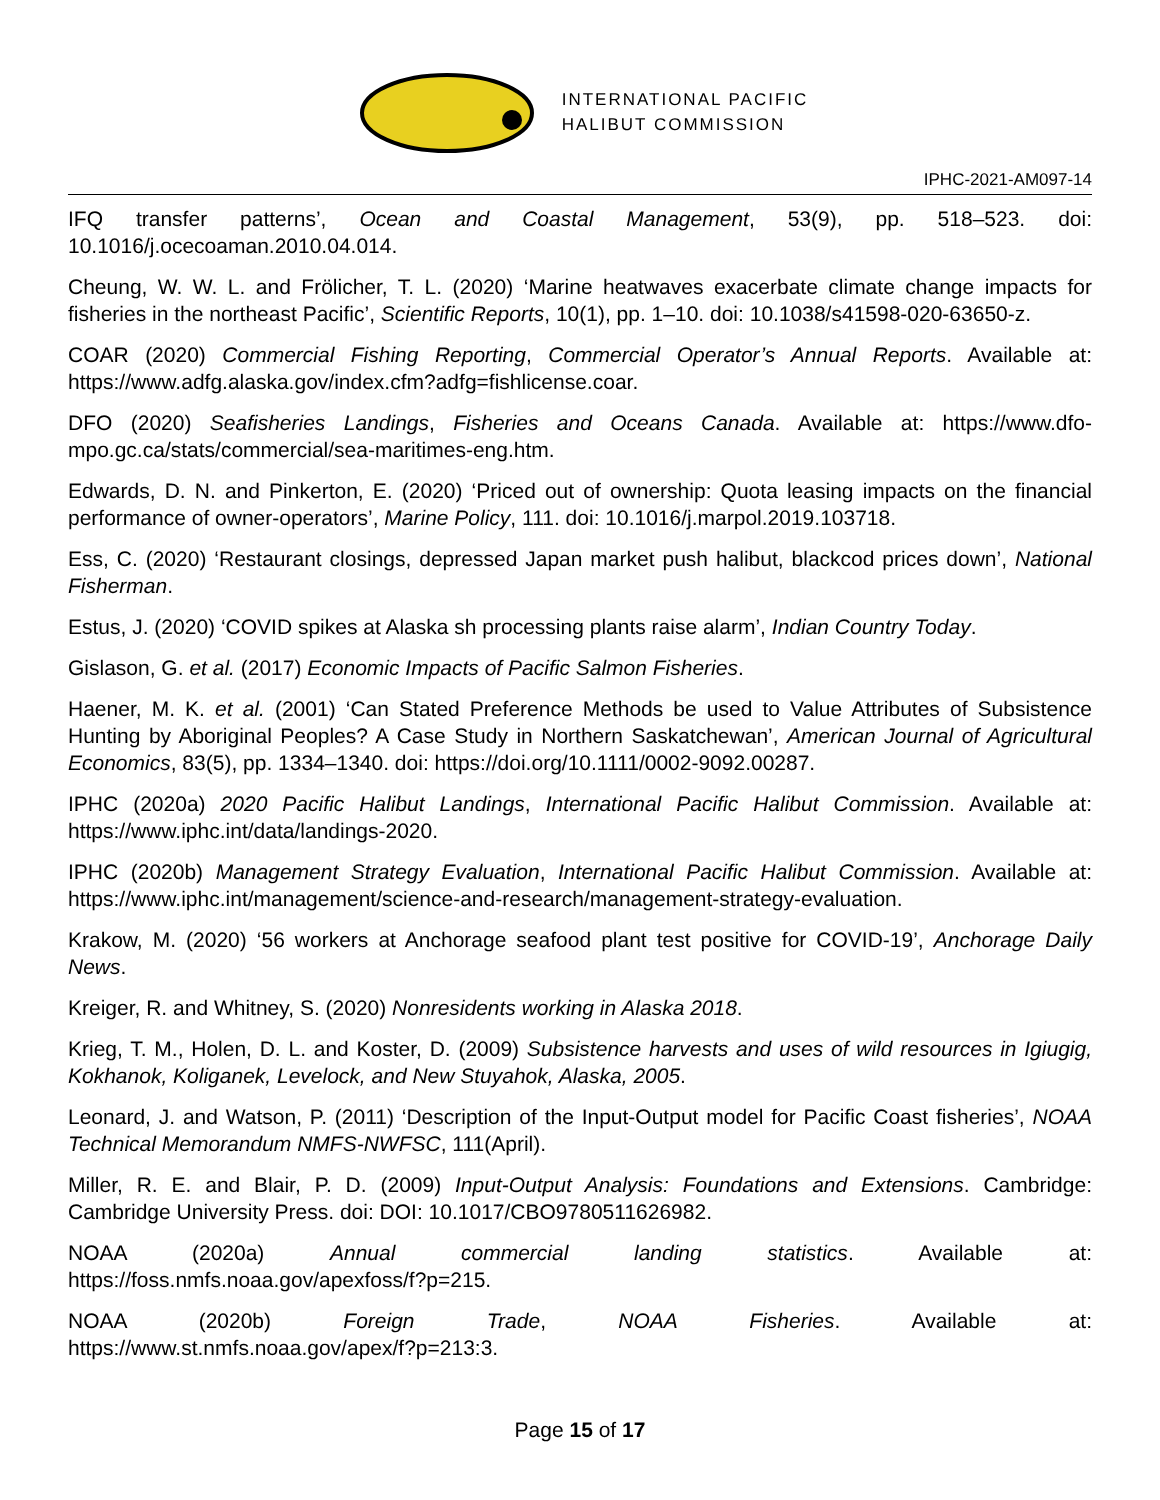INTERNATIONAL PACIFIC
HALIBUT COMMISSION
IPHC-2021-AM097-14
IFQ transfer patterns’, Ocean and Coastal Management, 53(9), pp. 518–523. doi: 10.1016/j.ocecoaman.2010.04.014.
Cheung, W. W. L. and Frölicher, T. L. (2020) ‘Marine heatwaves exacerbate climate change impacts for fisheries in the northeast Pacific’, Scientific Reports, 10(1), pp. 1–10. doi: 10.1038/s41598-020-63650-z.
COAR (2020) Commercial Fishing Reporting, Commercial Operator’s Annual Reports. Available at: https://www.adfg.alaska.gov/index.cfm?adfg=fishlicense.coar.
DFO (2020) Seafisheries Landings, Fisheries and Oceans Canada. Available at: https://www.dfo-mpo.gc.ca/stats/commercial/sea-maritimes-eng.htm.
Edwards, D. N. and Pinkerton, E. (2020) ‘Priced out of ownership: Quota leasing impacts on the financial performance of owner-operators’, Marine Policy, 111. doi: 10.1016/j.marpol.2019.103718.
Ess, C. (2020) ‘Restaurant closings, depressed Japan market push halibut, blackcod prices down’, National Fisherman.
Estus, J. (2020) ‘COVID spikes at Alaska sh processing plants raise alarm’, Indian Country Today.
Gislason, G. et al. (2017) Economic Impacts of Pacific Salmon Fisheries.
Haener, M. K. et al. (2001) ‘Can Stated Preference Methods be used to Value Attributes of Subsistence Hunting by Aboriginal Peoples? A Case Study in Northern Saskatchewan’, American Journal of Agricultural Economics, 83(5), pp. 1334–1340. doi: https://doi.org/10.1111/0002-9092.00287.
IPHC (2020a) 2020 Pacific Halibut Landings, International Pacific Halibut Commission. Available at: https://www.iphc.int/data/landings-2020.
IPHC (2020b) Management Strategy Evaluation, International Pacific Halibut Commission. Available at: https://www.iphc.int/management/science-and-research/management-strategy-evaluation.
Krakow, M. (2020) ‘56 workers at Anchorage seafood plant test positive for COVID-19’, Anchorage Daily News.
Kreiger, R. and Whitney, S. (2020) Nonresidents working in Alaska 2018.
Krieg, T. M., Holen, D. L. and Koster, D. (2009) Subsistence harvests and uses of wild resources in Igiugig, Kokhanok, Koliganek, Levelock, and New Stuyahok, Alaska, 2005.
Leonard, J. and Watson, P. (2011) ‘Description of the Input-Output model for Pacific Coast fisheries’, NOAA Technical Memorandum NMFS-NWFSC, 111(April).
Miller, R. E. and Blair, P. D. (2009) Input-Output Analysis: Foundations and Extensions. Cambridge: Cambridge University Press. doi: DOI: 10.1017/CBO9780511626982.
NOAA (2020a) Annual commercial landing statistics. Available at:
https://foss.nmfs.noaa.gov/apexfoss/f?p=215.
NOAA (2020b) Foreign Trade, NOAA Fisheries. Available at:
https://www.st.nmfs.noaa.gov/apex/f?p=213:3.
Page 15 of 17